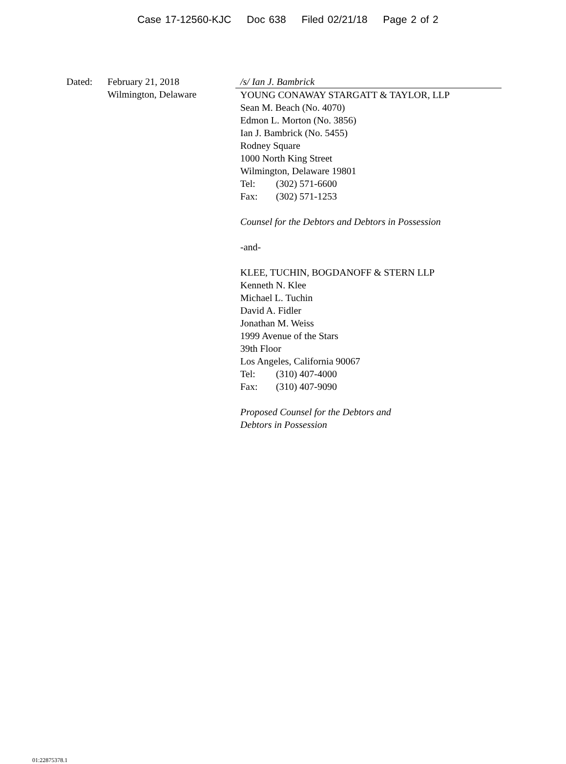Case 17-12560-KJC Doc 638 Filed 02/21/18 Page 2 of 2
Dated: February 21, 2018
Wilmington, Delaware
/s/ Ian J. Bambrick
YOUNG CONAWAY STARGATT & TAYLOR, LLP
Sean M. Beach (No. 4070)
Edmon L. Morton (No. 3856)
Ian J. Bambrick (No. 5455)
Rodney Square
1000 North King Street
Wilmington, Delaware 19801
Tel: (302) 571-6600
Fax: (302) 571-1253
Counsel for the Debtors and Debtors in Possession
-and-
KLEE, TUCHIN, BOGDANOFF & STERN LLP
Kenneth N. Klee
Michael L. Tuchin
David A. Fidler
Jonathan M. Weiss
1999 Avenue of the Stars
39th Floor
Los Angeles, California 90067
Tel: (310) 407-4000
Fax: (310) 407-9090
Proposed Counsel for the Debtors and
Debtors in Possession
01:22875378.1